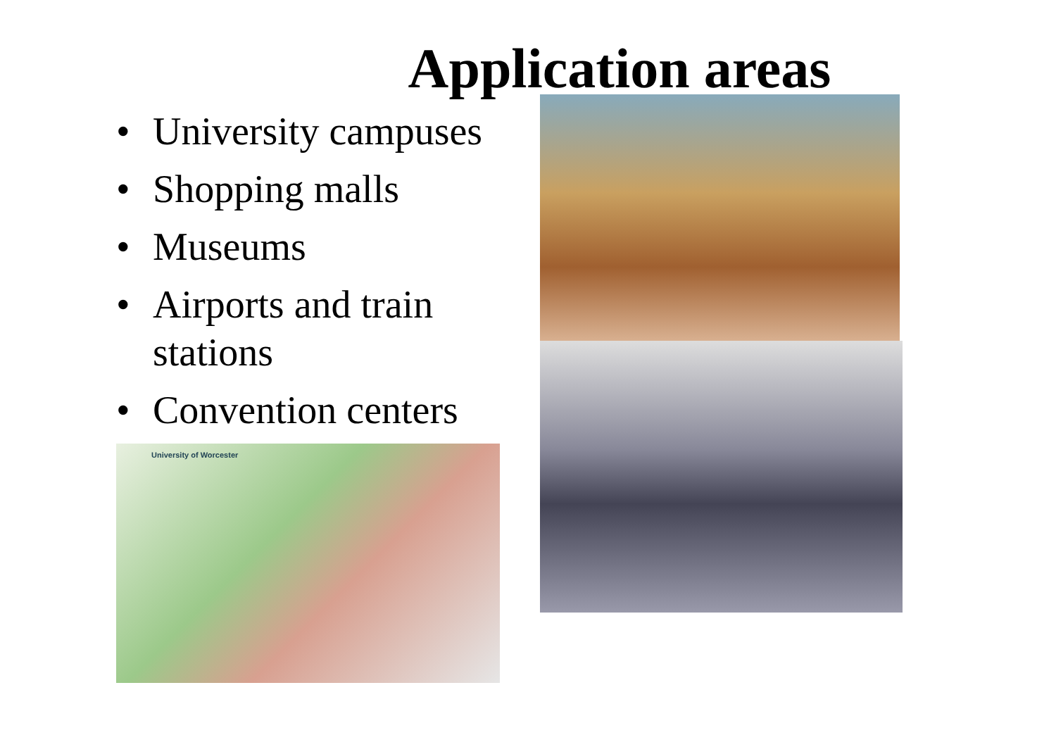Application areas
• University campuses
• Shopping malls
• Museums
• Airports and train stations
• Convention centers
University of Worcester